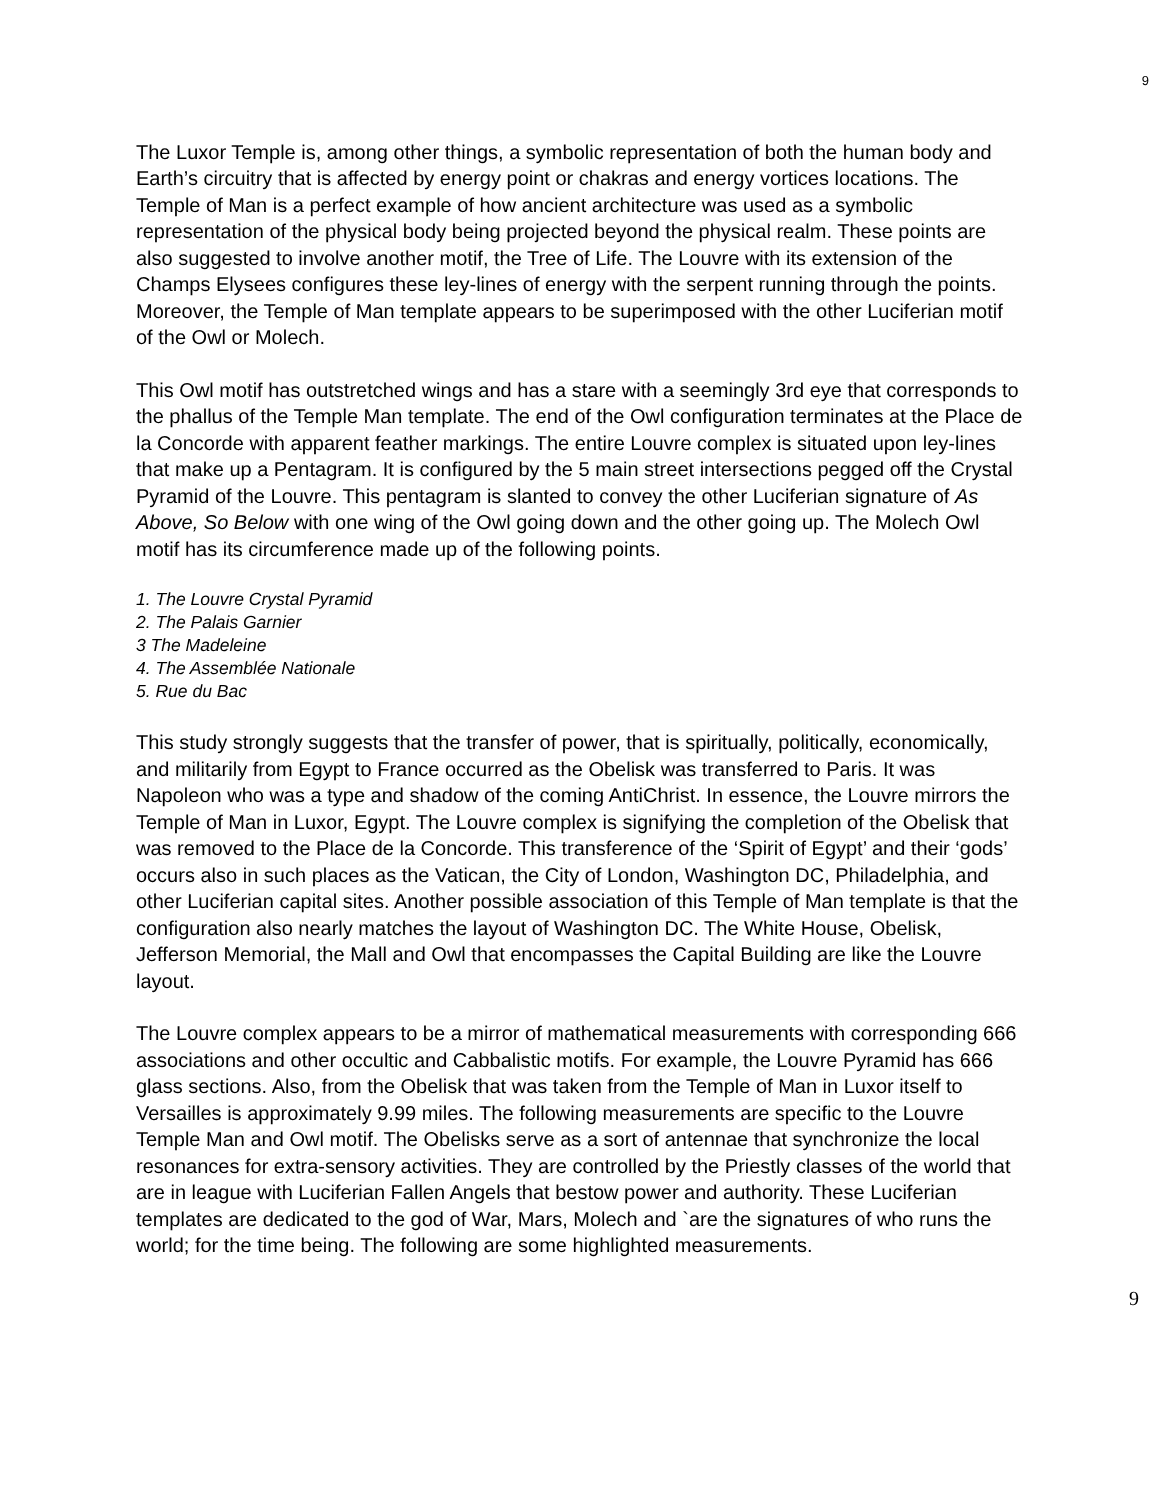9
The Luxor Temple is, among other things, a symbolic representation of both the human body and Earth’s circuitry that is affected by energy point or chakras and energy vortices locations. The Temple of Man is a perfect example of how ancient architecture was used as a symbolic representation of the physical body being projected beyond the physical realm. These points are also suggested to involve another motif, the Tree of Life. The Louvre with its extension of the Champs Elysees configures these ley-lines of energy with the serpent running through the points. Moreover, the Temple of Man template appears to be superimposed with the other Luciferian motif of the Owl or Molech.
This Owl motif has outstretched wings and has a stare with a seemingly 3rd eye that corresponds to the phallus of the Temple Man template. The end of the Owl configuration terminates at the Place de la Concorde with apparent feather markings. The entire Louvre complex is situated upon ley-lines that make up a Pentagram. It is configured by the 5 main street intersections pegged off the Crystal Pyramid of the Louvre. This pentagram is slanted to convey the other Luciferian signature of As Above, So Below with one wing of the Owl going down and the other going up. The Molech Owl motif has its circumference made up of the following points.
1. The Louvre Crystal Pyramid
2. The Palais Garnier
3 The Madeleine
4. The Assemblée Nationale
5. Rue du Bac
This study strongly suggests that the transfer of power, that is spiritually, politically, economically, and militarily from Egypt to France occurred as the Obelisk was transferred to Paris. It was Napoleon who was a type and shadow of the coming AntiChrist. In essence, the Louvre mirrors the Temple of Man in Luxor, Egypt. The Louvre complex is signifying the completion of the Obelisk that was removed to the Place de la Concorde. This transference of the ‘Spirit of Egypt’ and their ‘gods’ occurs also in such places as the Vatican, the City of London, Washington DC, Philadelphia, and other Luciferian capital sites. Another possible association of this Temple of Man template is that the configuration also nearly matches the layout of Washington DC. The White House, Obelisk, Jefferson Memorial, the Mall and Owl that encompasses the Capital Building are like the Louvre layout.
The Louvre complex appears to be a mirror of mathematical measurements with corresponding 666 associations and other occultic and Cabbalistic motifs. For example, the Louvre Pyramid has 666 glass sections. Also, from the Obelisk that was taken from the Temple of Man in Luxor itself to Versailles is approximately 9.99 miles. The following measurements are specific to the Louvre Temple Man and Owl motif. The Obelisks serve as a sort of antennae that synchronize the local resonances for extra-sensory activities. They are controlled by the Priestly classes of the world that are in league with Luciferian Fallen Angels that bestow power and authority. These Luciferian templates are dedicated to the god of War, Mars, Molech and `are the signatures of who runs the world; for the time being. The following are some highlighted measurements.
9